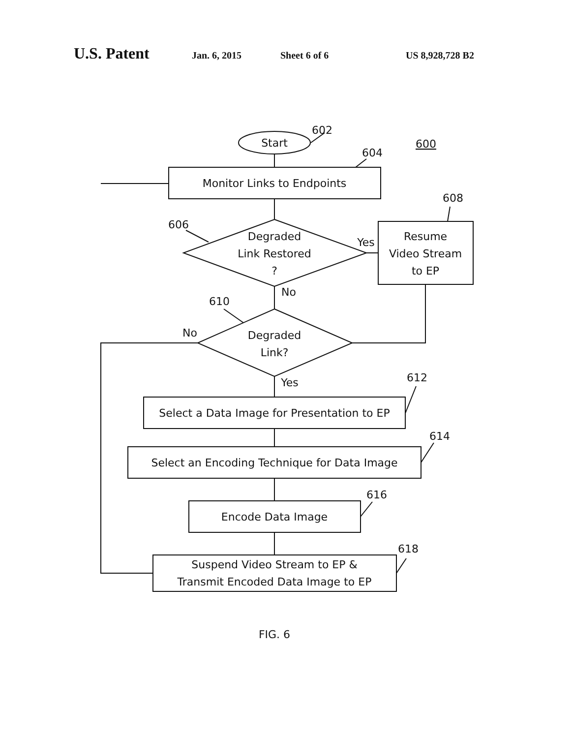U.S. Patent Jan. 6, 2015 Sheet 6 of 6 US 8,928,728 B2
Start
602
604
600
Monitor Links to Endpoints
608
606
Degraded
Link Restored
?
Yes
Resume
Video Stream
to EP
No
610
No
Degraded
Link?
Yes
612
Select a Data Image for Presentation to EP
614
Select an Encoding Technique for Data Image
616
Encode Data Image
618
Suspend Video Stream to EP &
Transmit Encoded Data Image to EP
FIG. 6